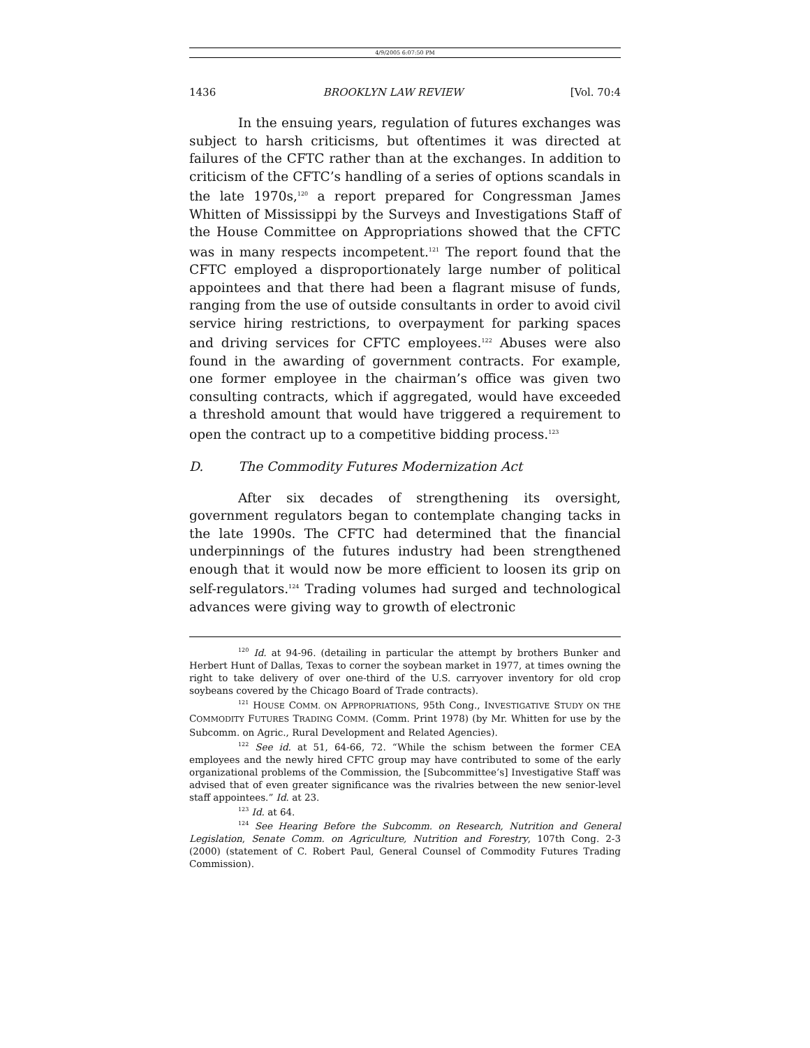4/9/2005 6:07:50 PM
1436 BROOKLYN LAW REVIEW [Vol. 70:4
In the ensuing years, regulation of futures exchanges was subject to harsh criticisms, but oftentimes it was directed at failures of the CFTC rather than at the exchanges. In addition to criticism of the CFTC’s handling of a series of options scandals in the late 1970s,<sup>120</sup> a report prepared for Congressman James Whitten of Mississippi by the Surveys and Investigations Staff of the House Committee on Appropriations showed that the CFTC was in many respects incompetent.<sup>121</sup> The report found that the CFTC employed a disproportionately large number of political appointees and that there had been a flagrant misuse of funds, ranging from the use of outside consultants in order to avoid civil service hiring restrictions, to overpayment for parking spaces and driving services for CFTC employees.<sup>122</sup> Abuses were also found in the awarding of government contracts. For example, one former employee in the chairman’s office was given two consulting contracts, which if aggregated, would have exceeded a threshold amount that would have triggered a requirement to open the contract up to a competitive bidding process.<sup>123</sup>
D. The Commodity Futures Modernization Act
After six decades of strengthening its oversight, government regulators began to contemplate changing tacks in the late 1990s. The CFTC had determined that the financial underpinnings of the futures industry had been strengthened enough that it would now be more efficient to loosen its grip on self-regulators.<sup>124</sup> Trading volumes had surged and technological advances were giving way to growth of electronic
<sup>120</sup> Id. at 94-96. (detailing in particular the attempt by brothers Bunker and Herbert Hunt of Dallas, Texas to corner the soybean market in 1977, at times owning the right to take delivery of over one-third of the U.S. carryover inventory for old crop soybeans covered by the Chicago Board of Trade contracts).
<sup>121</sup> HOUSE COMM. ON APPROPRIATIONS, 95th Cong., INVESTIGATIVE STUDY ON THE COMMODITY FUTURES TRADING COMM. (Comm. Print 1978) (by Mr. Whitten for use by the Subcomm. on Agric., Rural Development and Related Agencies).
<sup>122</sup> See id. at 51, 64-66, 72. “While the schism between the former CEA employees and the newly hired CFTC group may have contributed to some of the early organizational problems of the Commission, the [Subcommittee’s] Investigative Staff was advised that of even greater significance was the rivalries between the new senior-level staff appointees.” Id. at 23.
<sup>123</sup> Id. at 64.
<sup>124</sup> See Hearing Before the Subcomm. on Research, Nutrition and General Legislation, Senate Comm. on Agriculture, Nutrition and Forestry, 107th Cong. 2-3 (2000) (statement of C. Robert Paul, General Counsel of Commodity Futures Trading Commission).